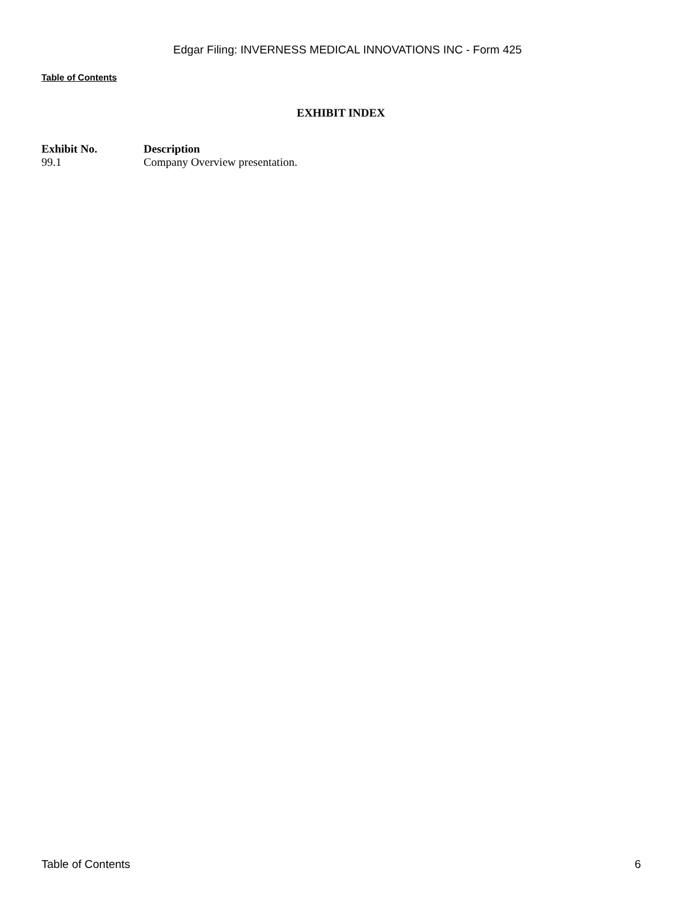Edgar Filing: INVERNESS MEDICAL INNOVATIONS INC - Form 425
Table of Contents
EXHIBIT INDEX
| Exhibit No. | Description |
| --- | --- |
| 99.1 | Company Overview presentation. |
Table of Contents 6